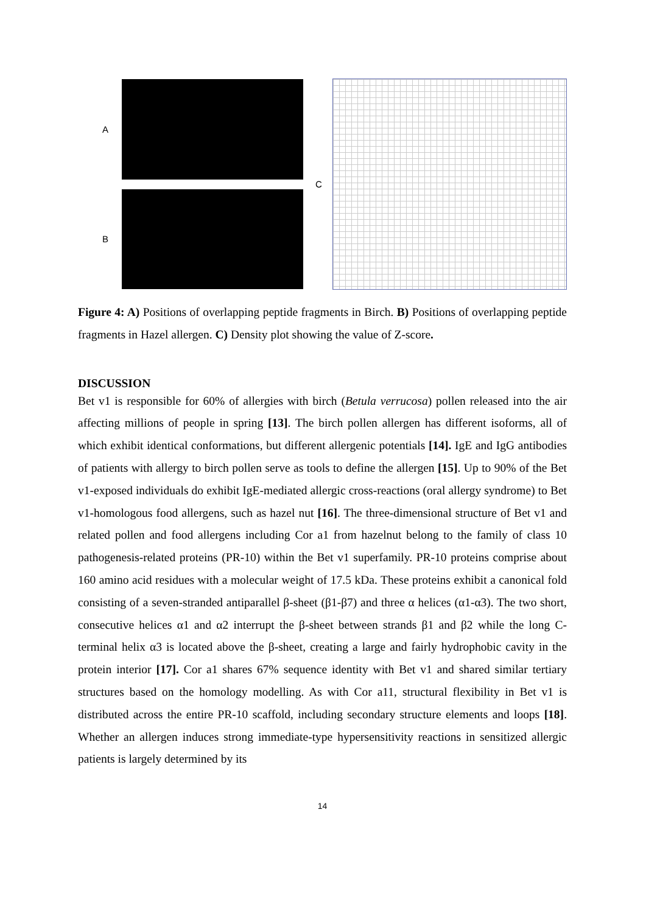A
B
C
Figure 4: A) Positions of overlapping peptide fragments in Birch. B) Positions of overlapping peptide fragments in Hazel allergen. C) Density plot showing the value of Z-score.
DISCUSSION
Bet v1 is responsible for 60% of allergies with birch (Betula verrucosa) pollen released into the air affecting millions of people in spring [13]. The birch pollen allergen has different isoforms, all of which exhibit identical conformations, but different allergenic potentials [14]. IgE and IgG antibodies of patients with allergy to birch pollen serve as tools to define the allergen [15]. Up to 90% of the Bet v1-exposed individuals do exhibit IgE-mediated allergic cross-reactions (oral allergy syndrome) to Bet v1-homologous food allergens, such as hazel nut [16]. The three-dimensional structure of Bet v1 and related pollen and food allergens including Cor a1 from hazelnut belong to the family of class 10 pathogenesis-related proteins (PR-10) within the Bet v1 superfamily. PR-10 proteins comprise about 160 amino acid residues with a molecular weight of 17.5 kDa. These proteins exhibit a canonical fold consisting of a seven-stranded antiparallel β-sheet (β1-β7) and three α helices (α1-α3). The two short, consecutive helices α1 and α2 interrupt the β-sheet between strands β1 and β2 while the long C-terminal helix α3 is located above the β-sheet, creating a large and fairly hydrophobic cavity in the protein interior [17]. Cor a1 shares 67% sequence identity with Bet v1 and shared similar tertiary structures based on the homology modelling. As with Cor a11, structural flexibility in Bet v1 is distributed across the entire PR-10 scaffold, including secondary structure elements and loops [18]. Whether an allergen induces strong immediate-type hypersensitivity reactions in sensitized allergic patients is largely determined by its
14